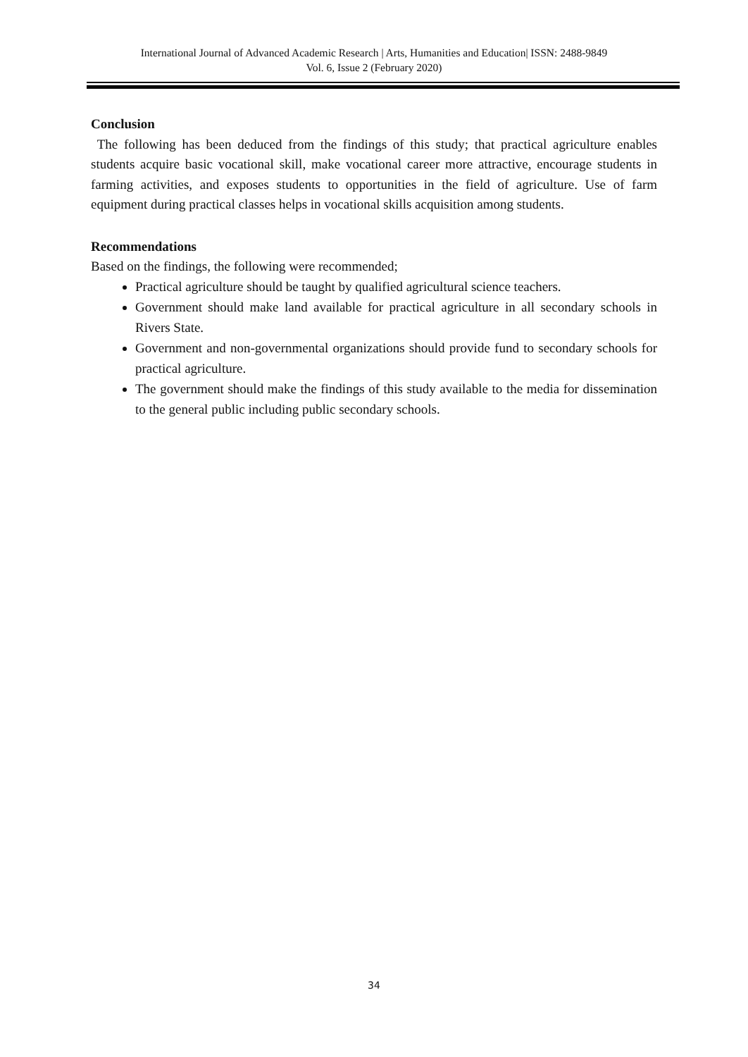International Journal of Advanced Academic Research | Arts, Humanities and Education| ISSN: 2488-9849
Vol. 6, Issue 2 (February 2020)
Conclusion
The following has been deduced from the findings of this study; that practical agriculture enables students acquire basic vocational skill, make vocational career more attractive, encourage students in farming activities, and exposes students to opportunities in the field of agriculture. Use of farm equipment during practical classes helps in vocational skills acquisition among students.
Recommendations
Based on the findings, the following were recommended;
Practical agriculture should be taught by qualified agricultural science teachers.
Government should make land available for practical agriculture in all secondary schools in Rivers State.
Government and non-governmental organizations should provide fund to secondary schools for practical agriculture.
The government should make the findings of this study available to the media for dissemination to the general public including public secondary schools.
34